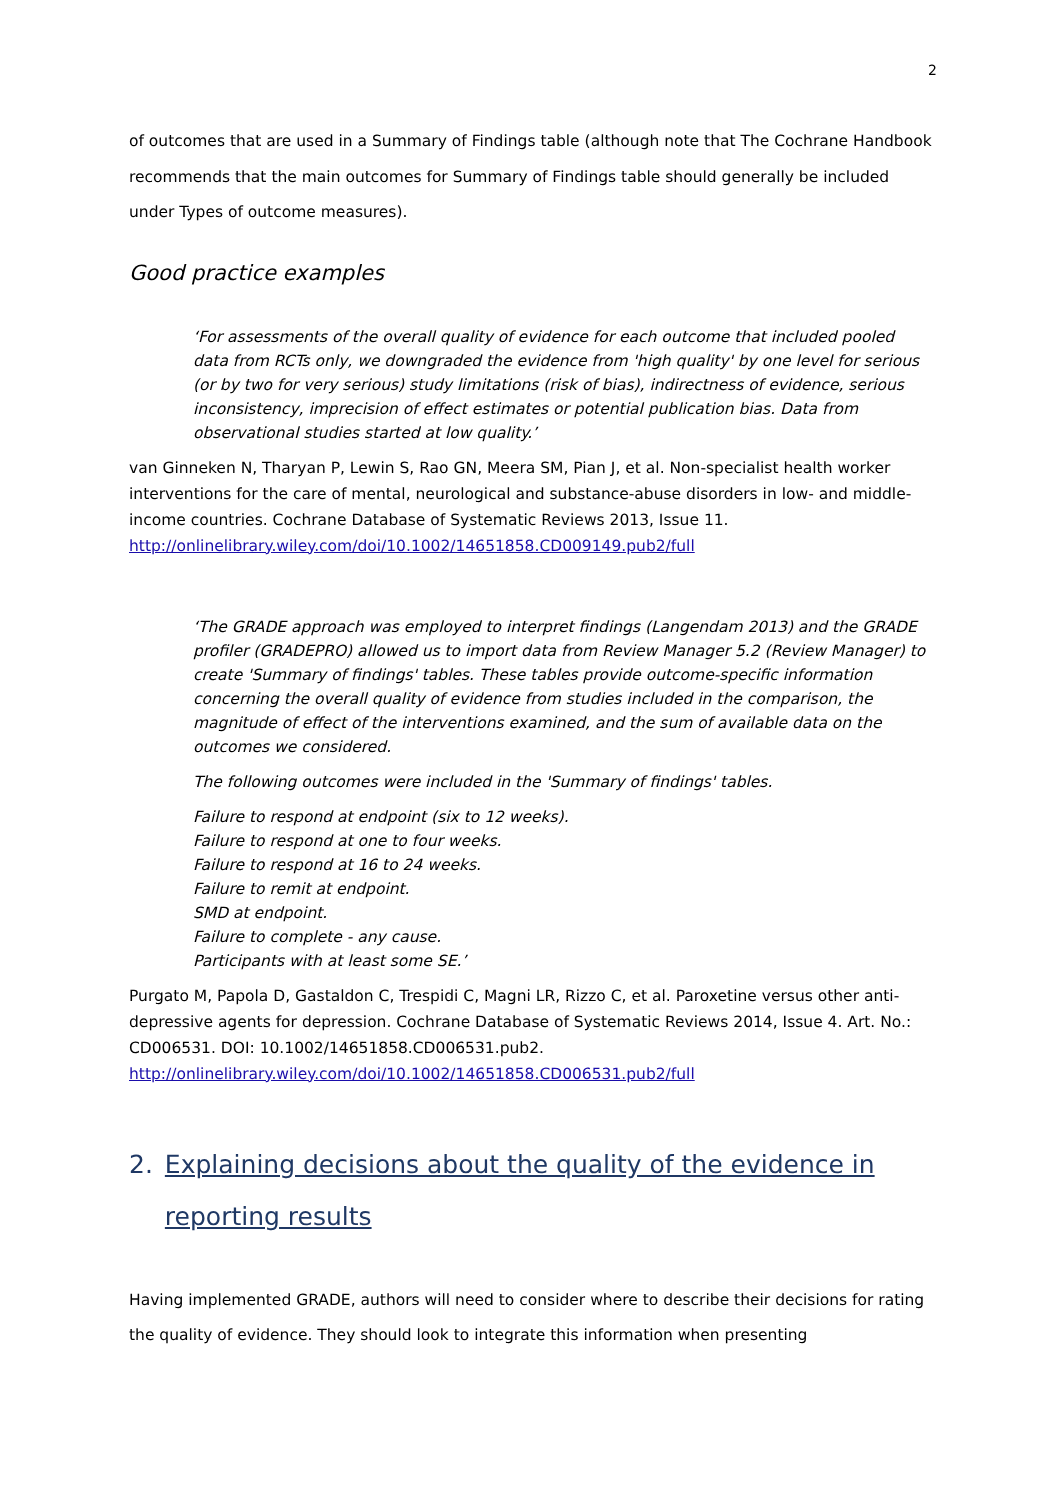2
of outcomes that are used in a Summary of Findings table (although note that The Cochrane Handbook recommends that the main outcomes for Summary of Findings table should generally be included under Types of outcome measures).
Good practice examples
‘For assessments of the overall quality of evidence for each outcome that included pooled data from RCTs only, we downgraded the evidence from 'high quality' by one level for serious (or by two for very serious) study limitations (risk of bias), indirectness of evidence, serious inconsistency, imprecision of effect estimates or potential publication bias. Data from observational studies started at low quality.’
van Ginneken N, Tharyan P, Lewin S, Rao GN, Meera SM, Pian J, et al. Non-specialist health worker interventions for the care of mental, neurological and substance-abuse disorders in low- and middle-income countries. Cochrane Database of Systematic Reviews 2013, Issue 11. http://onlinelibrary.wiley.com/doi/10.1002/14651858.CD009149.pub2/full
‘The GRADE approach was employed to interpret findings (Langendam 2013) and the GRADE profiler (GRADEPRO) allowed us to import data from Review Manager 5.2 (Review Manager) to create 'Summary of findings' tables. These tables provide outcome-specific information concerning the overall quality of evidence from studies included in the comparison, the magnitude of effect of the interventions examined, and the sum of available data on the outcomes we considered.
The following outcomes were included in the 'Summary of findings' tables.
Failure to respond at endpoint (six to 12 weeks).
Failure to respond at one to four weeks.
Failure to respond at 16 to 24 weeks.
Failure to remit at endpoint.
SMD at endpoint.
Failure to complete - any cause.
Participants with at least some SE.’
Purgato M, Papola D, Gastaldon C, Trespidi C, Magni LR, Rizzo C, et al. Paroxetine versus other anti-depressive agents for depression. Cochrane Database of Systematic Reviews 2014, Issue 4. Art. No.: CD006531. DOI: 10.1002/14651858.CD006531.pub2.
http://onlinelibrary.wiley.com/doi/10.1002/14651858.CD006531.pub2/full
2. Explaining decisions about the quality of the evidence in reporting results
Having implemented GRADE, authors will need to consider where to describe their decisions for rating the quality of evidence. They should look to integrate this information when presenting